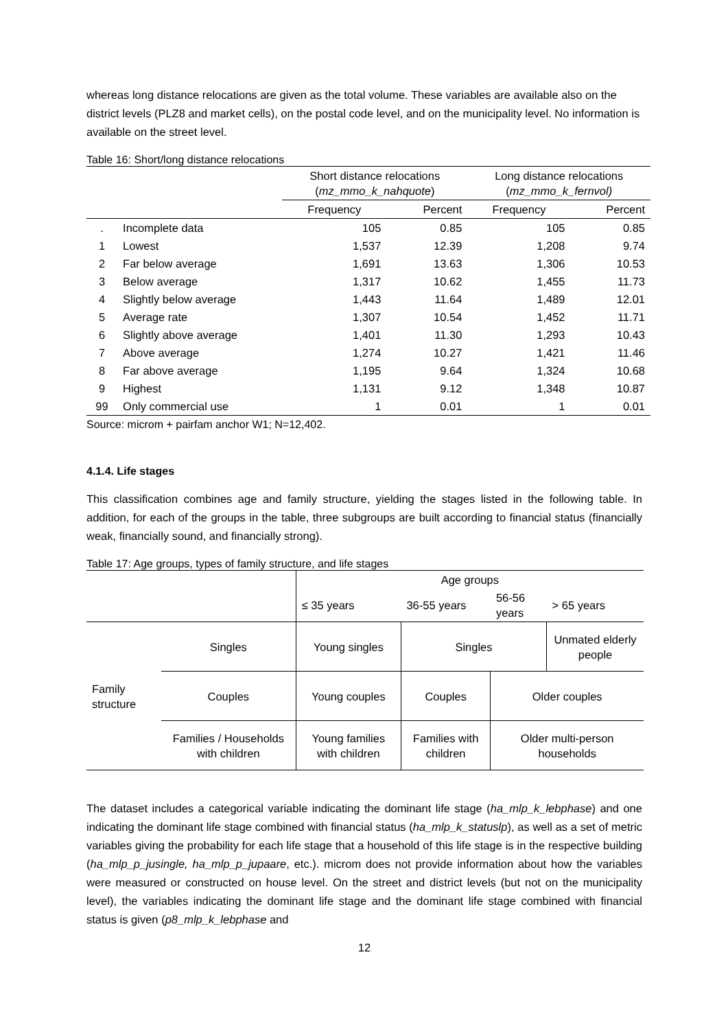whereas long distance relocations are given as the total volume. These variables are available also on the district levels (PLZ8 and market cells), on the postal code level, and on the municipality level. No information is available on the street level.
Table 16: Short/long distance relocations
| | | Short distance relocations ( mz_mmo_k_nahquote ) | | Long distance relocations ( mz_mmo_k_fernvol) | |
| | | Frequency | Percent | Frequency | Percent |
| . | Incomplete data | 105 | 0.85 | 105 | 0.85 |
| 1 | Lowest | 1,537 | 12.39 | 1,208 | 9.74 |
| 2 | Far below average | 1,691 | 13.63 | 1,306 | 10.53 |
| 3 | Below average | 1,317 | 10.62 | 1,455 | 11.73 |
| 4 | Slightly below average | 1,443 | 11.64 | 1,489 | 12.01 |
| 5 | Average rate | 1,307 | 10.54 | 1,452 | 11.71 |
| 6 | Slightly above average | 1,401 | 11.30 | 1,293 | 10.43 |
| 7 | Above average | 1,274 | 10.27 | 1,421 | 11.46 |
| 8 | Far above average | 1,195 | 9.64 | 1,324 | 10.68 |
| 9 | Highest | 1,131 | 9.12 | 1,348 | 10.87 |
| 99 | Only commercial use | 1 | 0.01 | 1 | 0.01 |
Source: microm + pairfam anchor W1; N=12,402.
4.1.4. Life stages
This classification combines age and family structure, yielding the stages listed in the following table. In addition, for each of the groups in the table, three subgroups are built according to financial status (financially weak, financially sound, and financially strong).
Table 17: Age groups, types of family structure, and life stages
| | | Age groups | | | |
| | | ≤ 35 years | 36-55 years | 56-56 years | > 65 years |
| Family structure | Singles | Young singles | Singles | | Unmated elderly people |
| | Couples | Young couples | Couples | Older couples | |
| | Families / Households with children | Young families with children | Families with children | Older multi-person households | |
The dataset includes a categorical variable indicating the dominant life stage (ha_mlp_k_lebphase) and one indicating the dominant life stage combined with financial status (ha_mlp_k_statuslp), as well as a set of metric variables giving the probability for each life stage that a household of this life stage is in the respective building (ha_mlp_p_jusingle, ha_mlp_p_jupaare, etc.). microm does not provide information about how the variables were measured or constructed on house level. On the street and district levels (but not on the municipality level), the variables indicating the dominant life stage and the dominant life stage combined with financial status is given (p8_mlp_k_lebphase and
12